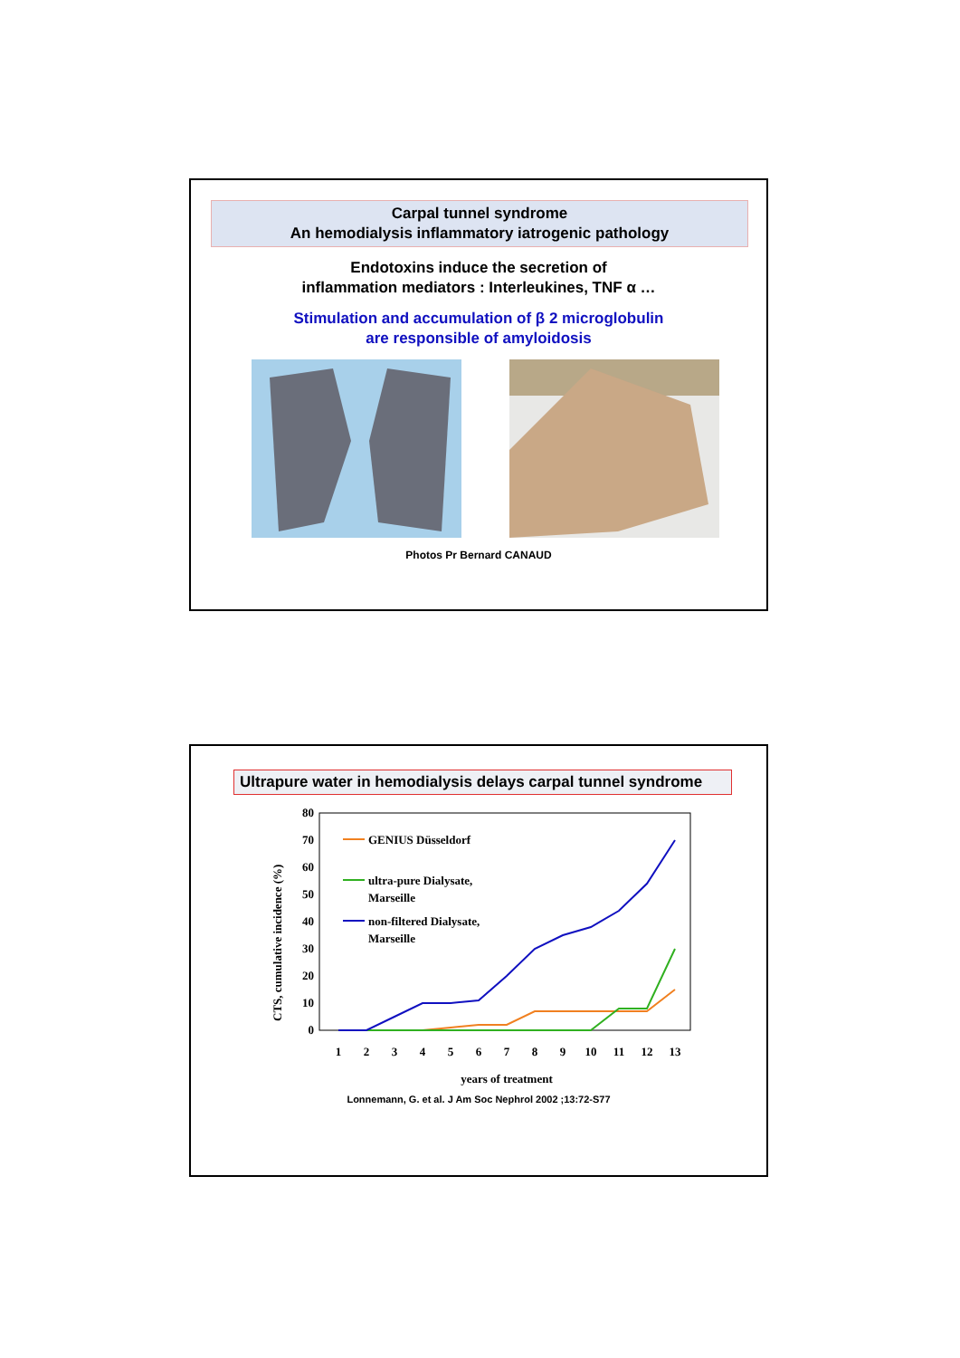Carpal tunnel syndrome
An hemodialysis inflammatory iatrogenic pathology
Endotoxins induce the secretion of
inflammation mediators : Interleukines, TNF α …
Stimulation and accumulation of β 2 microglobulin
are responsible of amyloidosis
Photos Pr Bernard CANAUD
Ultrapure water in hemodialysis delays carpal tunnel syndrome
CTS, cumulative incidence (%)
0
10
20
30
40
50
60
70
80
1
2
3
4
5
6
7
8
9
10
11
12
13
years of treatment
GENIUS Düsseldorf
ultra-pure Dialysate,
Marseille
non-filtered Dialysate,
Marseille
Lonnemann, G. et al. J Am Soc Nephrol 2002 ;13:72-S77